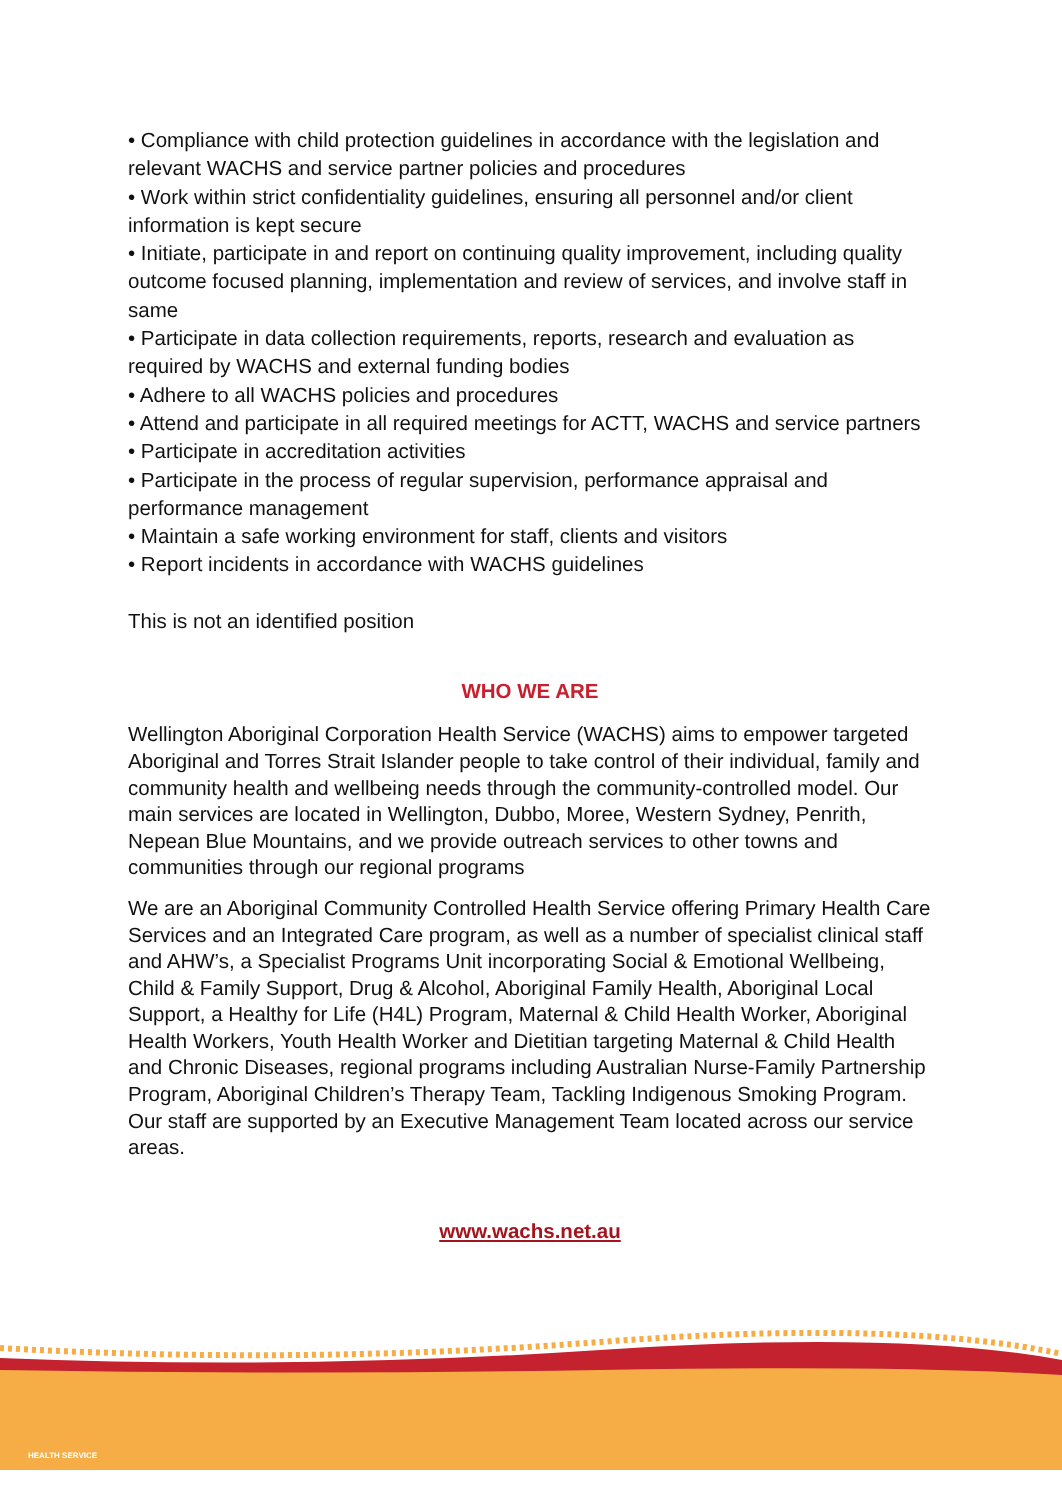• Compliance with child protection guidelines in accordance with the legislation and relevant WACHS and service partner policies and procedures
• Work within strict confidentiality guidelines, ensuring all personnel and/or client information is kept secure
• Initiate, participate in and report on continuing quality improvement, including quality outcome focused planning, implementation and review of services, and involve staff in same
• Participate in data collection requirements, reports, research and evaluation as required by WACHS and external funding bodies
• Adhere to all WACHS policies and procedures
• Attend and participate in all required meetings for ACTT, WACHS and service partners
• Participate in accreditation activities
• Participate in the process of regular supervision, performance appraisal and performance management
• Maintain a safe working environment for staff, clients and visitors
• Report incidents in accordance with WACHS guidelines
This is not an identified position
WHO WE ARE
Wellington Aboriginal Corporation Health Service (WACHS) aims to empower targeted Aboriginal and Torres Strait Islander people to take control of their individual, family and community health and wellbeing needs through the community-controlled model. Our main services are located in Wellington, Dubbo, Moree, Western Sydney, Penrith, Nepean Blue Mountains, and we provide outreach services to other towns and communities through our regional programs
We are an Aboriginal Community Controlled Health Service offering Primary Health Care Services and an Integrated Care program, as well as a number of specialist clinical staff and AHW’s, a Specialist Programs Unit incorporating Social & Emotional Wellbeing, Child & Family Support, Drug & Alcohol, Aboriginal Family Health, Aboriginal Local Support, a Healthy for Life (H4L) Program, Maternal & Child Health Worker, Aboriginal Health Workers, Youth Health Worker and Dietitian targeting Maternal & Child Health and Chronic Diseases, regional programs including Australian Nurse-Family Partnership Program, Aboriginal Children’s Therapy Team, Tackling Indigenous Smoking Program. Our staff are supported by an Executive Management Team located across our service areas.
www.wachs.net.au
HEALTH SERVICE